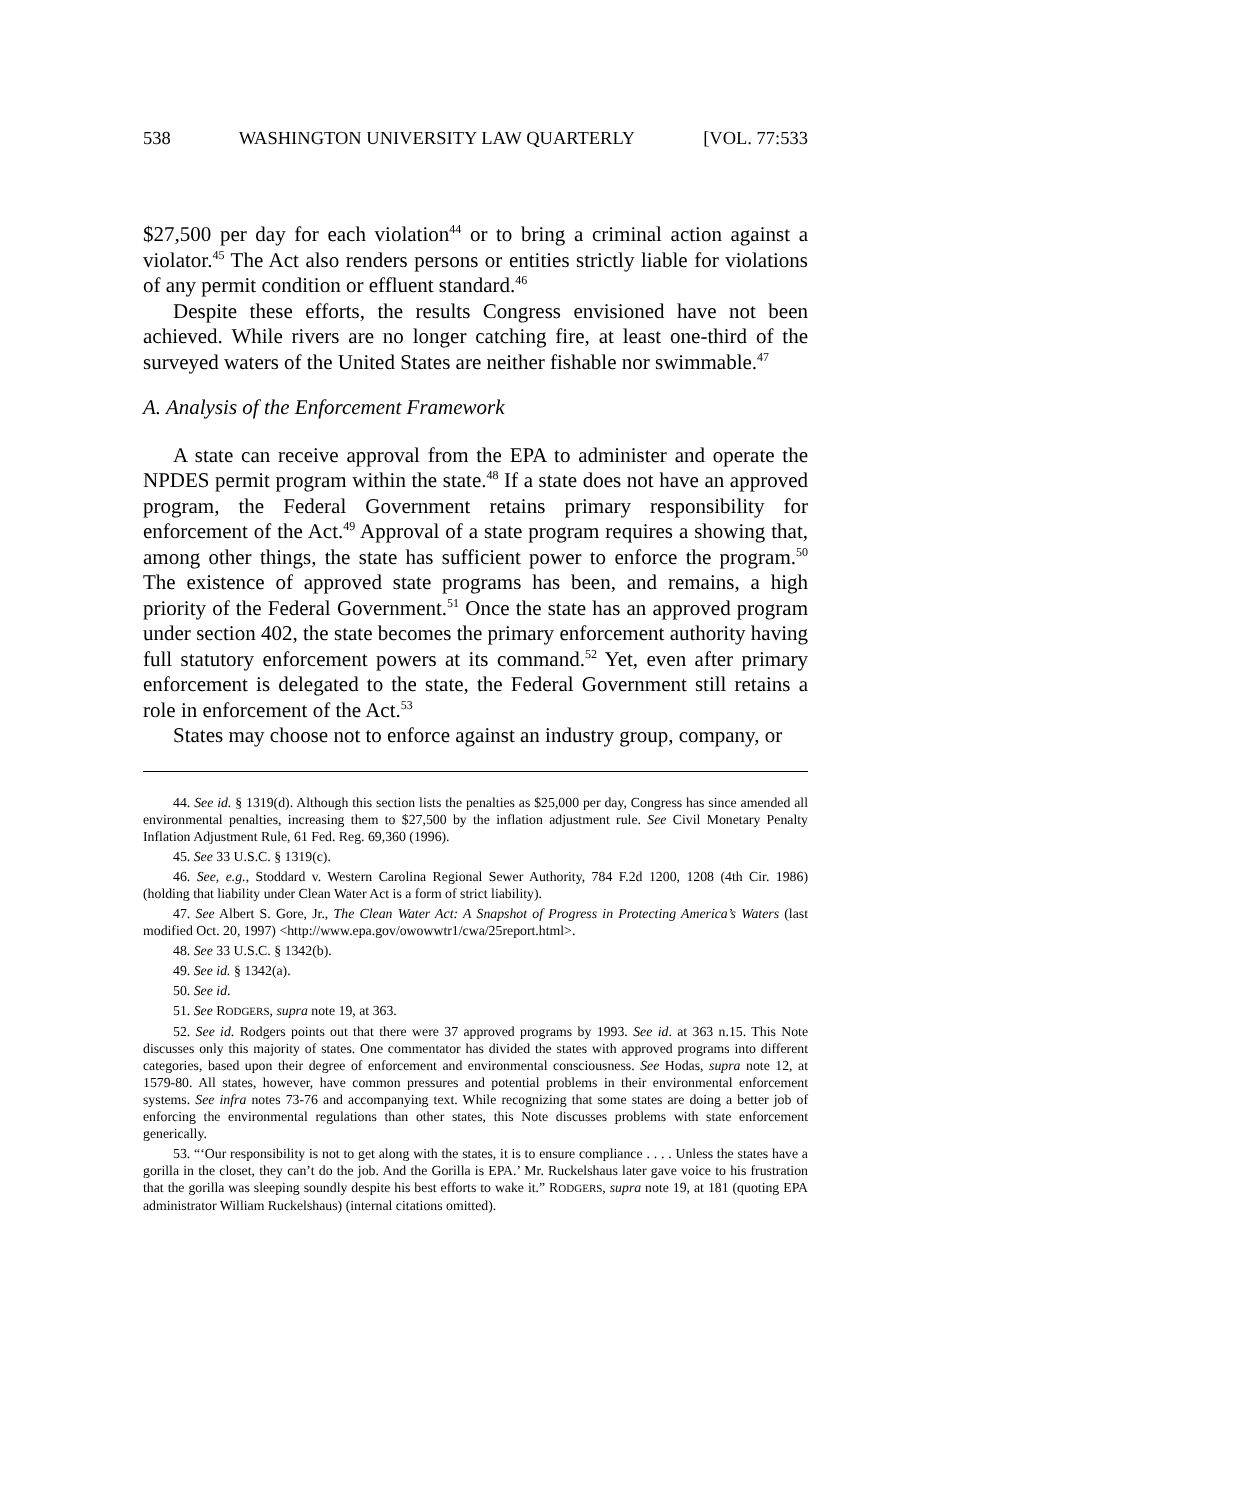538 WASHINGTON UNIVERSITY LAW QUARTERLY [VOL. 77:533
$27,500 per day for each violation<sup>44</sup> or to bring a criminal action against a violator.<sup>45</sup> The Act also renders persons or entities strictly liable for violations of any permit condition or effluent standard.<sup>46</sup>
Despite these efforts, the results Congress envisioned have not been achieved. While rivers are no longer catching fire, at least one-third of the surveyed waters of the United States are neither fishable nor swimmable.<sup>47</sup>
A. Analysis of the Enforcement Framework
A state can receive approval from the EPA to administer and operate the NPDES permit program within the state.<sup>48</sup> If a state does not have an approved program, the Federal Government retains primary responsibility for enforcement of the Act.<sup>49</sup> Approval of a state program requires a showing that, among other things, the state has sufficient power to enforce the program.<sup>50</sup> The existence of approved state programs has been, and remains, a high priority of the Federal Government.<sup>51</sup> Once the state has an approved program under section 402, the state becomes the primary enforcement authority having full statutory enforcement powers at its command.<sup>52</sup> Yet, even after primary enforcement is delegated to the state, the Federal Government still retains a role in enforcement of the Act.<sup>53</sup>
States may choose not to enforce against an industry group, company, or
44. See id. § 1319(d). Although this section lists the penalties as $25,000 per day, Congress has since amended all environmental penalties, increasing them to $27,500 by the inflation adjustment rule. See Civil Monetary Penalty Inflation Adjustment Rule, 61 Fed. Reg. 69,360 (1996).
45. See 33 U.S.C. § 1319(c).
46. See, e.g., Stoddard v. Western Carolina Regional Sewer Authority, 784 F.2d 1200, 1208 (4th Cir. 1986) (holding that liability under Clean Water Act is a form of strict liability).
47. See Albert S. Gore, Jr., The Clean Water Act: A Snapshot of Progress in Protecting America’s Waters (last modified Oct. 20, 1997) <http://www.epa.gov/owowwtr1/cwa/25report.html>.
48. See 33 U.S.C. § 1342(b).
49. See id. § 1342(a).
50. See id.
51. See RODGERS, supra note 19, at 363.
52. See id. Rodgers points out that there were 37 approved programs by 1993. See id. at 363 n.15. This Note discusses only this majority of states. One commentator has divided the states with approved programs into different categories, based upon their degree of enforcement and environmental consciousness. See Hodas, supra note 12, at 1579-80. All states, however, have common pressures and potential problems in their environmental enforcement systems. See infra notes 73-76 and accompanying text. While recognizing that some states are doing a better job of enforcing the environmental regulations than other states, this Note discusses problems with state enforcement generically.
53. “‘Our responsibility is not to get along with the states, it is to ensure compliance . . . . Unless the states have a gorilla in the closet, they can’t do the job. And the Gorilla is EPA.’ Mr. Ruckelshaus later gave voice to his frustration that the gorilla was sleeping soundly despite his best efforts to wake it.” RODGERS, supra note 19, at 181 (quoting EPA administrator William Ruckelshaus) (internal citations omitted).